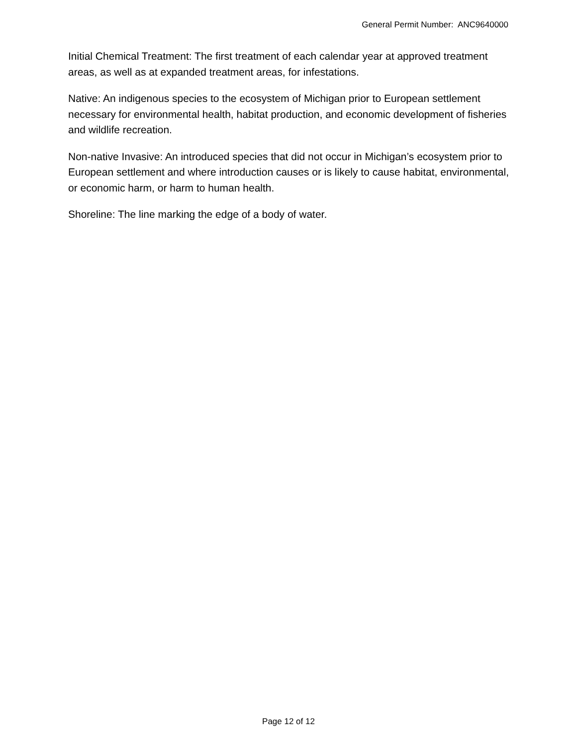General Permit Number: ANC9640000
Initial Chemical Treatment: The first treatment of each calendar year at approved treatment areas, as well as at expanded treatment areas, for infestations.
Native: An indigenous species to the ecosystem of Michigan prior to European settlement necessary for environmental health, habitat production, and economic development of fisheries and wildlife recreation.
Non-native Invasive: An introduced species that did not occur in Michigan’s ecosystem prior to European settlement and where introduction causes or is likely to cause habitat, environmental, or economic harm, or harm to human health.
Shoreline: The line marking the edge of a body of water.
Page 12 of 12